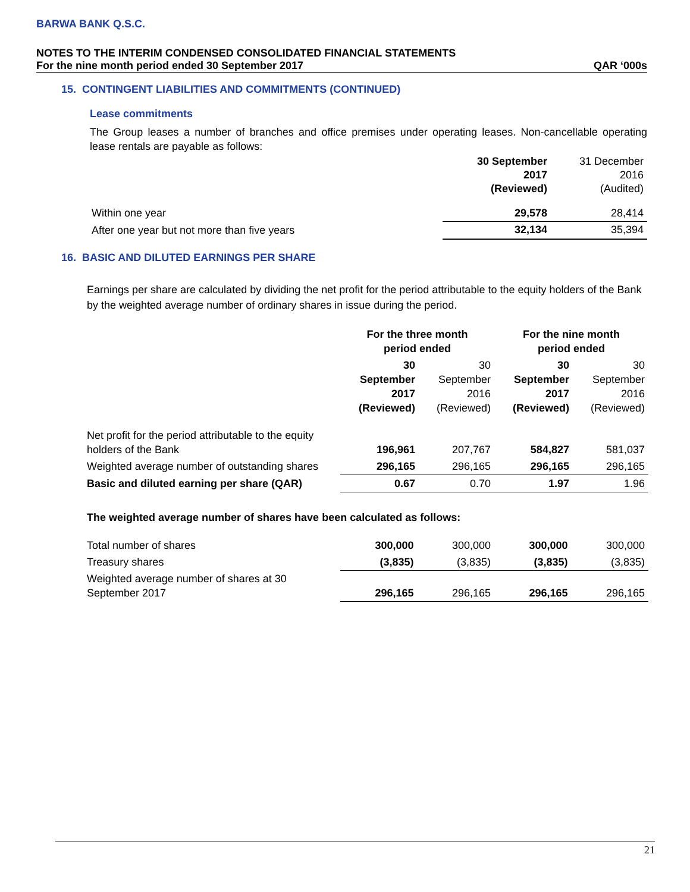BARWA BANK Q.S.C.
NOTES TO THE INTERIM CONDENSED CONSOLIDATED FINANCIAL STATEMENTS
For the nine month period ended 30 September 2017 QAR ‘000s
15. CONTINGENT LIABILITIES AND COMMITMENTS (CONTINUED)
Lease commitments
The Group leases a number of branches and office premises under operating leases. Non-cancellable operating lease rentals are payable as follows:
| | 30 September 2017 (Reviewed) | 31 December 2016 (Audited) |
| --- | --- | --- |
| Within one year | 29,578 | 28,414 |
| After one year but not more than five years | 32,134 | 35,394 |
16. BASIC AND DILUTED EARNINGS PER SHARE
Earnings per share are calculated by dividing the net profit for the period attributable to the equity holders of the Bank by the weighted average number of ordinary shares in issue during the period.
| | For the three month period ended | | For the nine month period ended | |
| --- | --- | --- | --- | --- |
| | 30 September 2017 (Reviewed) | 30 September 2016 (Reviewed) | 30 September 2017 (Reviewed) | 30 September 2016 (Reviewed) |
| Net profit for the period attributable to the equity holders of the Bank | 196,961 | 207,767 | 584,827 | 581,037 |
| Weighted average number of outstanding shares | 296,165 | 296,165 | 296,165 | 296,165 |
| Basic and diluted earning per share (QAR) | 0.67 | 0.70 | 1.97 | 1.96 |
The weighted average number of shares have been calculated as follows:
| Total number of shares | 300,000 | 300,000 | 300,000 | 300,000 |
| Treasury shares | (3,835) | (3,835) | (3,835) | (3,835) |
| Weighted average number of shares at 30 September 2017 | 296,165 | 296,165 | 296,165 | 296,165 |
21